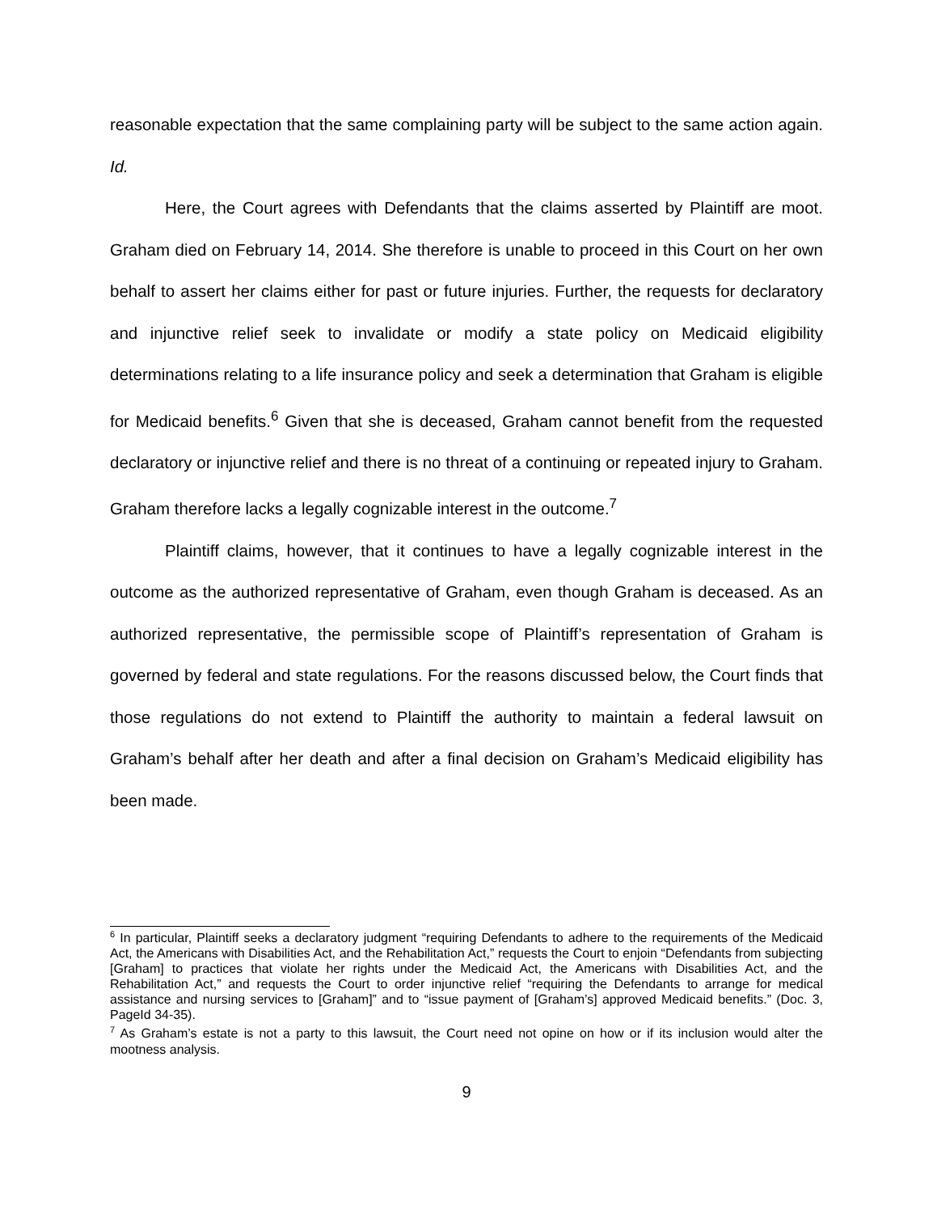reasonable expectation that the same complaining party will be subject to the same action again. Id.
Here, the Court agrees with Defendants that the claims asserted by Plaintiff are moot. Graham died on February 14, 2014. She therefore is unable to proceed in this Court on her own behalf to assert her claims either for past or future injuries. Further, the requests for declaratory and injunctive relief seek to invalidate or modify a state policy on Medicaid eligibility determinations relating to a life insurance policy and seek a determination that Graham is eligible for Medicaid benefits.<sup>6</sup> Given that she is deceased, Graham cannot benefit from the requested declaratory or injunctive relief and there is no threat of a continuing or repeated injury to Graham. Graham therefore lacks a legally cognizable interest in the outcome.<sup>7</sup>
Plaintiff claims, however, that it continues to have a legally cognizable interest in the outcome as the authorized representative of Graham, even though Graham is deceased. As an authorized representative, the permissible scope of Plaintiff’s representation of Graham is governed by federal and state regulations. For the reasons discussed below, the Court finds that those regulations do not extend to Plaintiff the authority to maintain a federal lawsuit on Graham’s behalf after her death and after a final decision on Graham’s Medicaid eligibility has been made.
<sup>6</sup> In particular, Plaintiff seeks a declaratory judgment “requiring Defendants to adhere to the requirements of the Medicaid Act, the Americans with Disabilities Act, and the Rehabilitation Act,” requests the Court to enjoin “Defendants from subjecting [Graham] to practices that violate her rights under the Medicaid Act, the Americans with Disabilities Act, and the Rehabilitation Act,” and requests the Court to order injunctive relief “requiring the Defendants to arrange for medical assistance and nursing services to [Graham]” and to “issue payment of [Graham’s] approved Medicaid benefits.” (Doc. 3, PageId 34-35).
<sup>7</sup> As Graham’s estate is not a party to this lawsuit, the Court need not opine on how or if its inclusion would alter the mootness analysis.
9